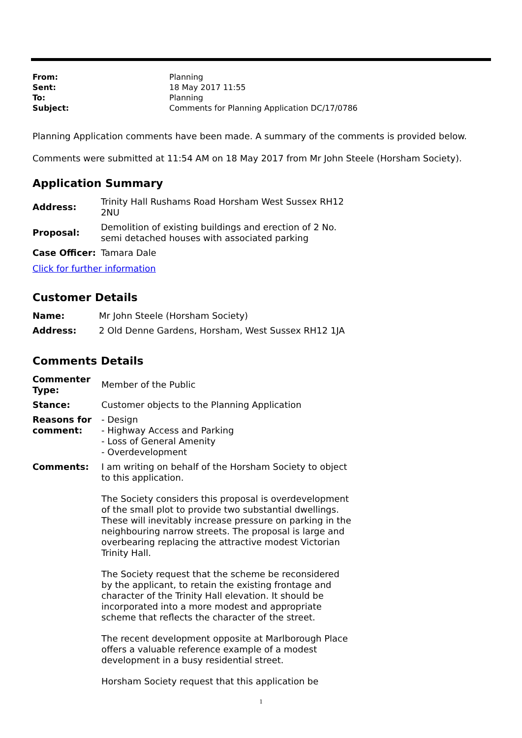| From: | Planning |
| Sent: | 18 May 2017 11:55 |
| To: | Planning |
| Subject: | Comments for Planning Application DC/17/0786 |
Planning Application comments have been made. A summary of the comments is provided below.
Comments were submitted at 11:54 AM on 18 May 2017 from Mr John Steele (Horsham Society).
Application Summary
| Address: | Trinity Hall Rushams Road Horsham West Sussex RH12 2NU |
| Proposal: | Demolition of existing buildings and erection of 2 No. semi detached houses with associated parking |
| Case Officer: | Tamara Dale |
Click for further information
Customer Details
| Name: | Mr John Steele (Horsham Society) |
| Address: | 2 Old Denne Gardens, Horsham, West Sussex RH12 1JA |
Comments Details
| Commenter Type: | Member of the Public |
| Stance: | Customer objects to the Planning Application |
| Reasons for comment: | - Design - Highway Access and Parking - Loss of General Amenity - Overdevelopment |
| Comments: | I am writing on behalf of the Horsham Society to object to this application. The Society considers this proposal is overdevelopment of the small plot to provide two substantial dwellings. These will inevitably increase pressure on parking in the neighbouring narrow streets. The proposal is large and overbearing replacing the attractive modest Victorian Trinity Hall. The Society request that the scheme be reconsidered by the applicant, to retain the existing frontage and character of the Trinity Hall elevation. It should be incorporated into a more modest and appropriate scheme that reflects the character of the street. The recent development opposite at Marlborough Place offers a valuable reference example of a modest development in a busy residential street. Horsham Society request that this application be |
1